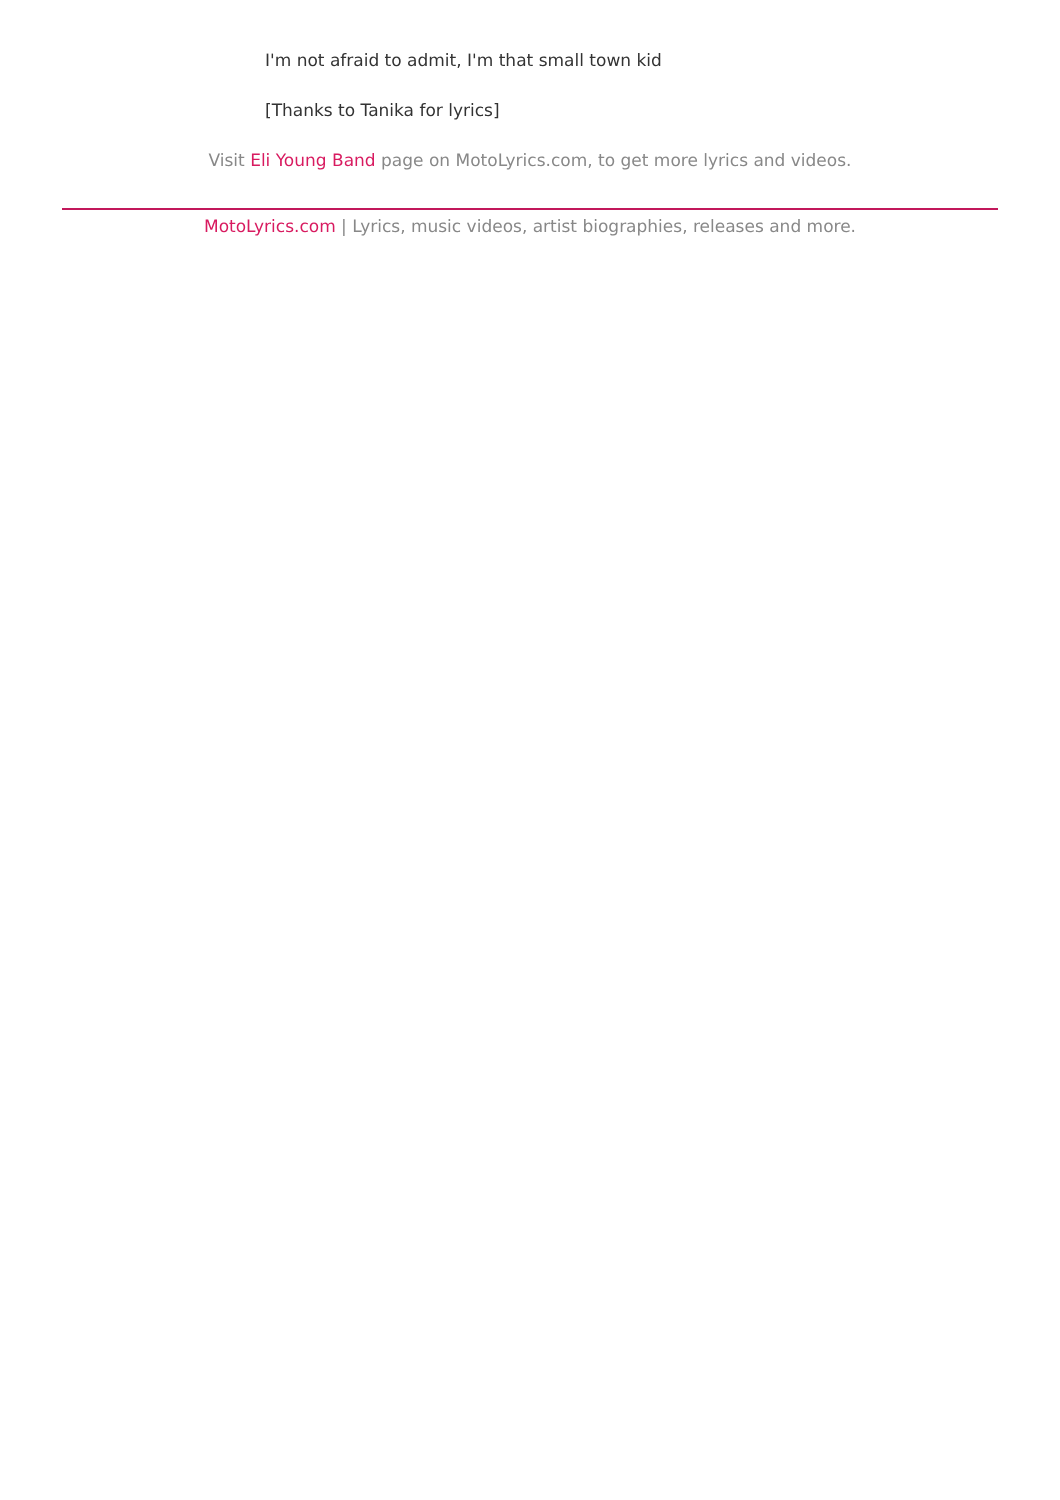I'm not afraid to admit, I'm that small town kid
[Thanks to Tanika for lyrics]
Visit Eli Young Band page on MotoLyrics.com, to get more lyrics and videos.
MotoLyrics.com | Lyrics, music videos, artist biographies, releases and more.